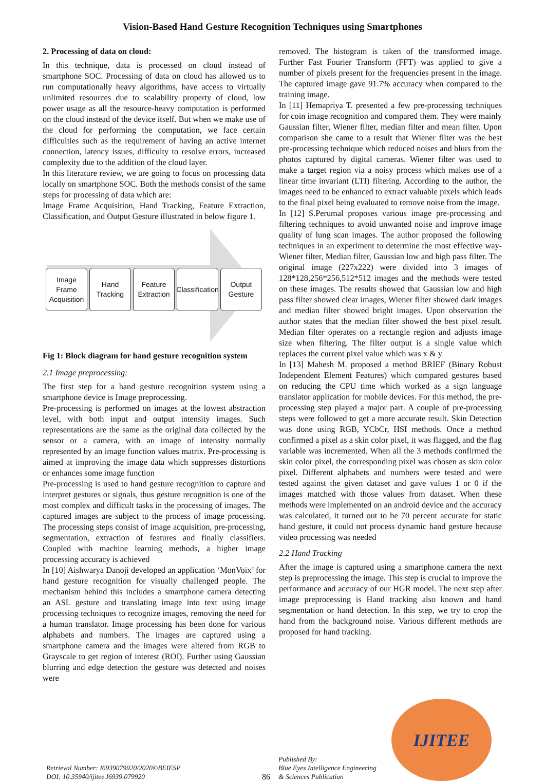Vision-Based Hand Gesture Recognition Techniques using Smartphones
2. Processing of data on cloud:
In this technique, data is processed on cloud instead of smartphone SOC. Processing of data on cloud has allowed us to run computationally heavy algorithms, have access to virtually unlimited resources due to scalability property of cloud, low power usage as all the resource-heavy computation is performed on the cloud instead of the device itself. But when we make use of the cloud for performing the computation, we face certain difficulties such as the requirement of having an active internet connection, latency issues, difficulty to resolve errors, increased complexity due to the addition of the cloud layer.
In this literature review, we are going to focus on processing data locally on smartphone SOC. Both the methods consist of the same steps for processing of data which are:
Image Frame Acquisition, Hand Tracking, Feature Extraction, Classification, and Output Gesture illustrated in below figure 1.
Image Frame Acquisition
Hand Tracking
Feature Extraction
Classification
Output Gesture
Fig 1: Block diagram for hand gesture recognition system
2.1 Image preprocessing:
The first step for a hand gesture recognition system using a smartphone device is Image preprocessing.
Pre-processing is performed on images at the lowest abstraction level, with both input and output intensity images. Such representations are the same as the original data collected by the sensor or a camera, with an image of intensity normally represented by an image function values matrix. Pre-processing is aimed at improving the image data which suppresses distortions or enhances some image function
Pre-processing is used to hand gesture recognition to capture and interpret gestures or signals, thus gesture recognition is one of the most complex and difficult tasks in the processing of images. The captured images are subject to the process of image processing. The processing steps consist of image acquisition, pre-processing, segmentation, extraction of features and finally classifiers. Coupled with machine learning methods, a higher image processing accuracy is achieved
In [10] Aishwarya Danoji developed an application ‘MonVoix’ for hand gesture recognition for visually challenged people. The mechanism behind this includes a smartphone camera detecting an ASL gesture and translating image into text using image processing techniques to recognize images, removing the need for a human translator. Image processing has been done for various alphabets and numbers. The images are captured using a smartphone camera and the images were altered from RGB to Grayscale to get region of interest (ROI). Further using Gaussian blurring and edge detection the gesture was detected and noises were
removed. The histogram is taken of the transformed image. Further Fast Fourier Transform (FFT) was applied to give a number of pixels present for the frequencies present in the image. The captured image gave 91.7% accuracy when compared to the training image.
In [11] Hemapriya T. presented a few pre-processing techniques for coin image recognition and compared them. They were mainly Gaussian filter, Wiener filter, median filter and mean filter. Upon comparison she came to a result that Wiener filter was the best pre-processing technique which reduced noises and blurs from the photos captured by digital cameras. Wiener filter was used to make a target region via a noisy process which makes use of a linear time invariant (LTI) filtering. According to the author, the images need to be enhanced to extract valuable pixels which leads to the final pixel being evaluated to remove noise from the image.
In [12] S.Perumal proposes various image pre-processing and filtering techniques to avoid unwanted noise and improve image quality of lung scan images. The author proposed the following techniques in an experiment to determine the most effective way- Wiener filter, Median filter, Gaussian low and high pass filter. The original image (227x222) were divided into 3 images of 128*128,256*256,512*512 images and the methods were tested on these images. The results showed that Gaussian low and high pass filter showed clear images, Wiener filter showed dark images and median filter showed bright images. Upon observation the author states that the median filter showed the best pixel result. Median filter operates on a rectangle region and adjusts image size when filtering. The filter output is a single value which replaces the current pixel value which was x & y
In [13] Mahesh M. proposed a method BRIEF (Binary Robust Independent Element Features) which compared gestures based on reducing the CPU time which worked as a sign language translator application for mobile devices. For this method, the pre-processing step played a major part. A couple of pre-processing steps were followed to get a more accurate result. Skin Detection was done using RGB, YCbCr, HSI methods. Once a method confirmed a pixel as a skin color pixel, it was flagged, and the flag variable was incremented. When all the 3 methods confirmed the skin color pixel, the corresponding pixel was chosen as skin color pixel. Different alphabets and numbers were tested and were tested against the given dataset and gave values 1 or 0 if the images matched with those values from dataset. When these methods were implemented on an android device and the accuracy was calculated, it turned out to be 70 percent accurate for static hand gesture, it could not process dynamic hand gesture because video processing was needed
2.2 Hand Tracking
After the image is captured using a smartphone camera the next step is preprocessing the image. This step is crucial to improve the performance and accuracy of our HGR model. The next step after image preprocessing is Hand tracking also known and hand segmentation or hand detection. In this step, we try to crop the hand from the background noise. Various different methods are proposed for hand tracking.
Retrieval Number: I6939079920/2020©BEIESP
DOI: 10.35940/ijitee.I6939.079920
86
Published By:
Blue Eyes Intelligence Engineering
& Sciences Publication
IJITEE